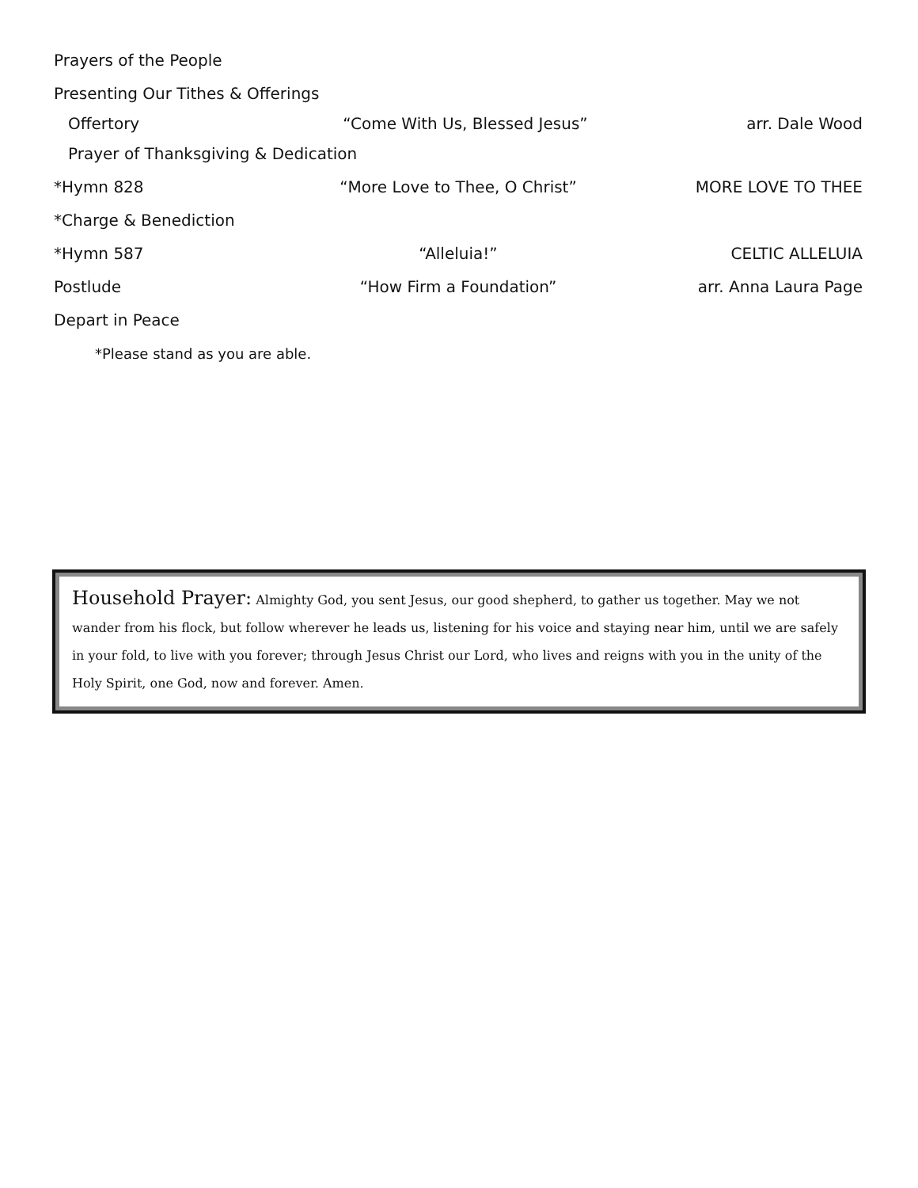Prayers of the People
Presenting Our Tithes & Offerings
Offertory “Come With Us, Blessed Jesus” arr. Dale Wood
Prayer of Thanksgiving & Dedication
*Hymn 828 “More Love to Thee, O Christ” MORE LOVE TO THEE
*Charge & Benediction
*Hymn 587 “Alleluia!” CELTIC ALLELUIA
Postlude “How Firm a Foundation” arr. Anna Laura Page
Depart in Peace
*Please stand as you are able.
Household Prayer: Almighty God, you sent Jesus, our good shepherd, to gather us together. May we not wander from his flock, but follow wherever he leads us, listening for his voice and staying near him, until we are safely in your fold, to live with you forever; through Jesus Christ our Lord, who lives and reigns with you in the unity of the Holy Spirit, one God, now and forever. Amen.